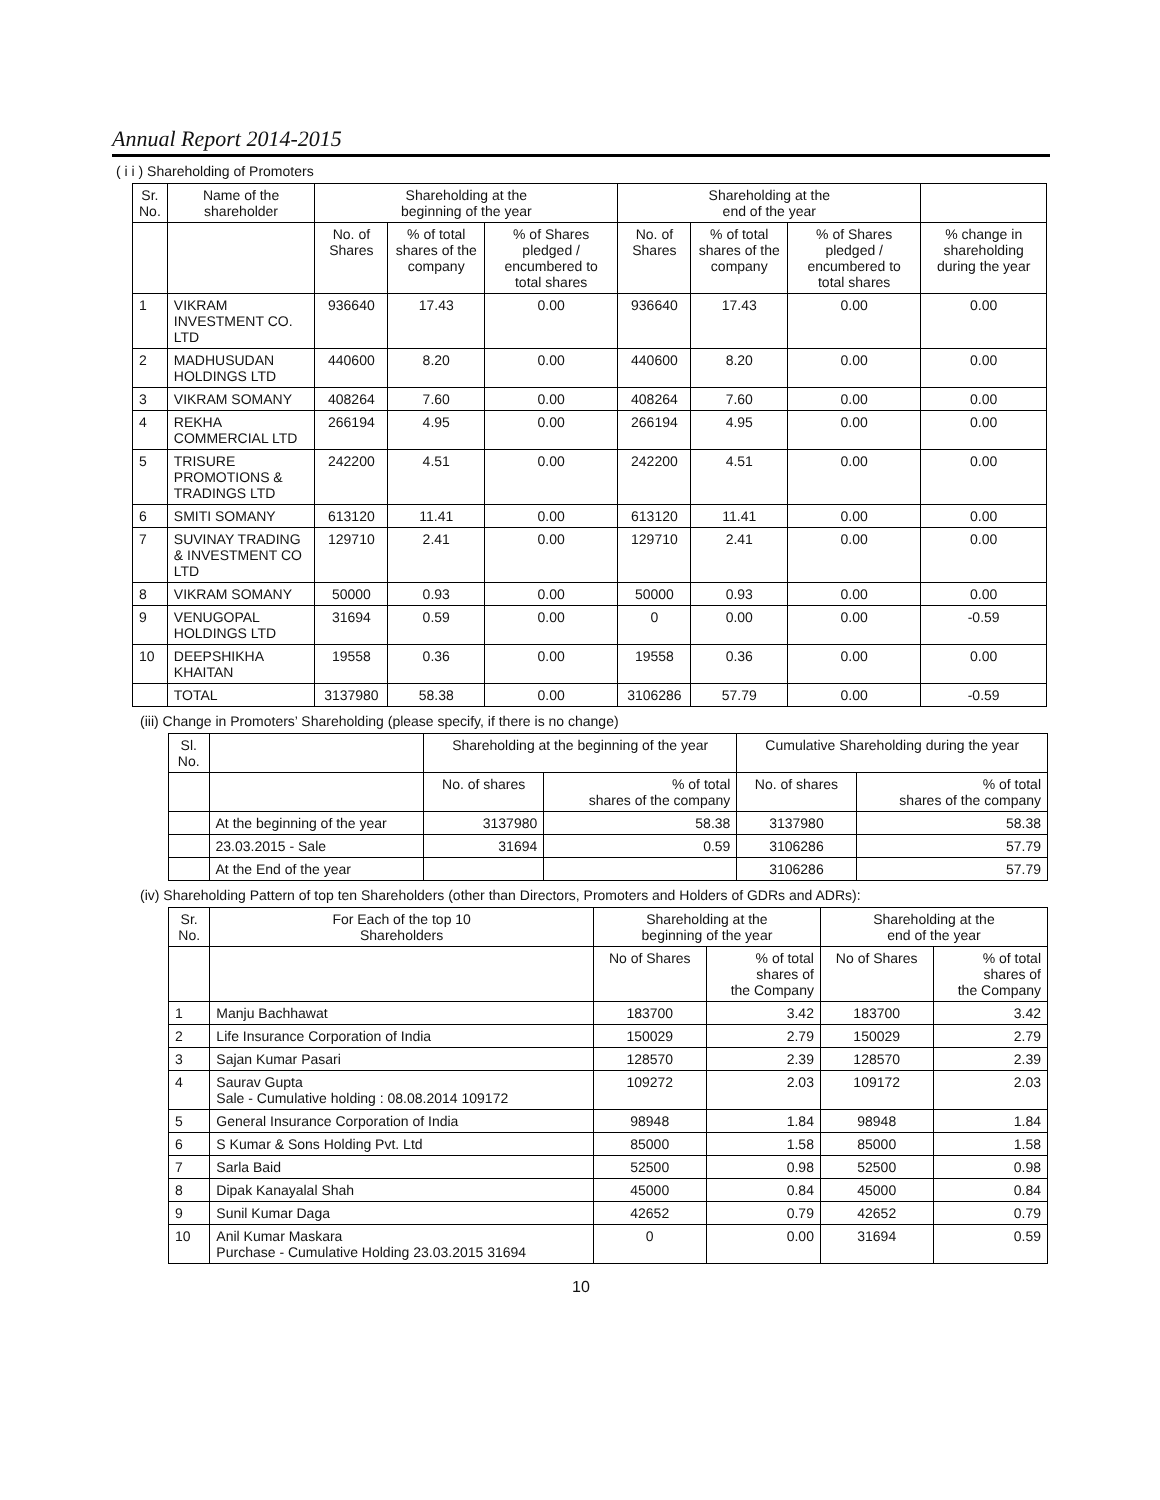Annual Report 2014-2015
( i i ) Shareholding of Promoters
| Sr. No. | Name of the shareholder | Shareholding at the beginning of the year | | | Shareholding at the end of the year | | | |
| --- | --- | --- | --- | --- | --- | --- | --- | --- |
| | | No. of Shares | % of total shares of the company | % of Shares pledged / encumbered to total shares | No. of Shares | % of total shares of the company | % of Shares pledged / encumbered to total shares | % change in shareholding during the year |
| 1 | VIKRAM INVESTMENT CO. LTD | 936640 | 17.43 | 0.00 | 936640 | 17.43 | 0.00 | 0.00 |
| 2 | MADHUSUDAN HOLDINGS LTD | 440600 | 8.20 | 0.00 | 440600 | 8.20 | 0.00 | 0.00 |
| 3 | VIKRAM SOMANY | 408264 | 7.60 | 0.00 | 408264 | 7.60 | 0.00 | 0.00 |
| 4 | REKHA COMMERCIAL LTD | 266194 | 4.95 | 0.00 | 266194 | 4.95 | 0.00 | 0.00 |
| 5 | TRISURE PROMOTIONS & TRADINGS LTD | 242200 | 4.51 | 0.00 | 242200 | 4.51 | 0.00 | 0.00 |
| 6 | SMITI SOMANY | 613120 | 11.41 | 0.00 | 613120 | 11.41 | 0.00 | 0.00 |
| 7 | SUVINAY TRADING & INVESTMENT CO LTD | 129710 | 2.41 | 0.00 | 129710 | 2.41 | 0.00 | 0.00 |
| 8 | VIKRAM SOMANY | 50000 | 0.93 | 0.00 | 50000 | 0.93 | 0.00 | 0.00 |
| 9 | VENUGOPAL HOLDINGS LTD | 31694 | 0.59 | 0.00 | 0 | 0.00 | 0.00 | -0.59 |
| 10 | DEEPSHIKHA KHAITAN | 19558 | 0.36 | 0.00 | 19558 | 0.36 | 0.00 | 0.00 |
| | TOTAL | 3137980 | 58.38 | 0.00 | 3106286 | 57.79 | 0.00 | -0.59 |
(iii) Change in Promoters’ Shareholding (please specify, if there is no change)
| Sl. No. | | Shareholding at the beginning of the year | | Cumulative Shareholding during the year | |
| --- | --- | --- | --- | --- | --- |
| | | No. of shares | % of total shares of the company | No. of shares | % of total shares of the company |
| | At the beginning of the year | 3137980 | 58.38 | 3137980 | 58.38 |
| | 23.03.2015 - Sale | 31694 | 0.59 | 3106286 | 57.79 |
| | At the End of the year | | | 3106286 | 57.79 |
(iv) Shareholding Pattern of top ten Shareholders (other than Directors, Promoters and Holders of GDRs and ADRs):
| Sr. No. | For Each of the top 10 Shareholders | Shareholding at the beginning of the year | | Shareholding at the end of the year | |
| --- | --- | --- | --- | --- | --- |
| | | No of Shares | % of total shares of the Company | No of Shares | % of total shares of the Company |
| 1 | Manju Bachhawat | 183700 | 3.42 | 183700 | 3.42 |
| 2 | Life Insurance Corporation of India | 150029 | 2.79 | 150029 | 2.79 |
| 3 | Sajan Kumar Pasari | 128570 | 2.39 | 128570 | 2.39 |
| 4 | Saurav Gupta Sale - Cumulative holding : 08.08.2014 109172 | 109272 | 2.03 | 109172 | 2.03 |
| 5 | General Insurance Corporation of India | 98948 | 1.84 | 98948 | 1.84 |
| 6 | S Kumar & Sons Holding Pvt. Ltd | 85000 | 1.58 | 85000 | 1.58 |
| 7 | Sarla Baid | 52500 | 0.98 | 52500 | 0.98 |
| 8 | Dipak Kanayalal Shah | 45000 | 0.84 | 45000 | 0.84 |
| 9 | Sunil Kumar Daga | 42652 | 0.79 | 42652 | 0.79 |
| 10 | Anil Kumar Maskara Purchase - Cumulative Holding 23.03.2015 31694 | 0 | 0.00 | 31694 | 0.59 |
10